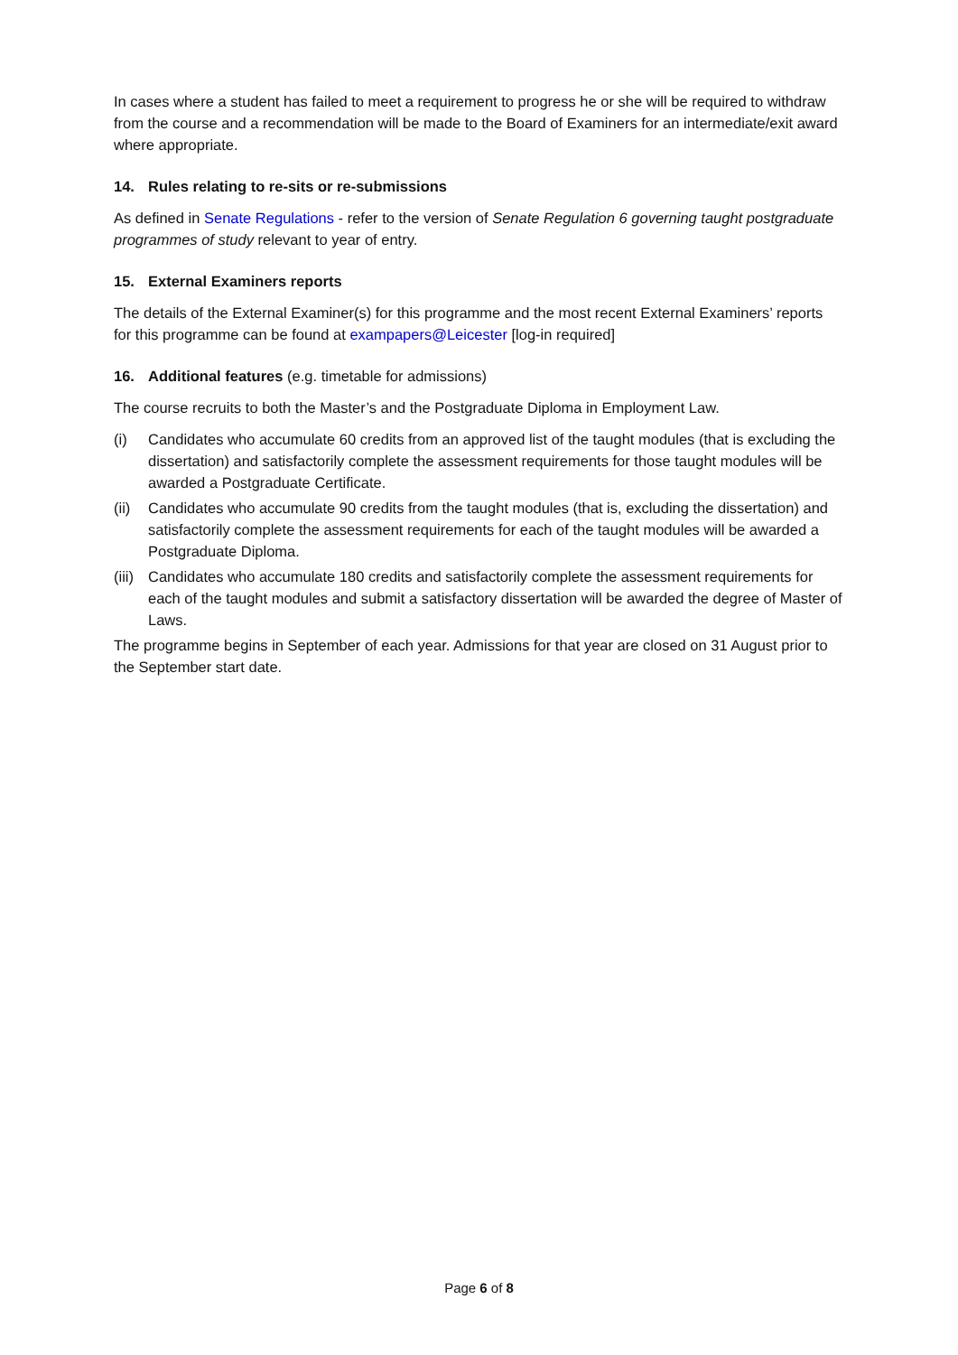In cases where a student has failed to meet a requirement to progress he or she will be required to withdraw from the course and a recommendation will be made to the Board of Examiners for an intermediate/exit award where appropriate.
14. Rules relating to re-sits or re-submissions
As defined in Senate Regulations - refer to the version of Senate Regulation 6 governing taught postgraduate programmes of study relevant to year of entry.
15. External Examiners reports
The details of the External Examiner(s) for this programme and the most recent External Examiners’ reports for this programme can be found at exampapers@Leicester [log-in required]
16. Additional features (e.g. timetable for admissions)
The course recruits to both the Master’s and the Postgraduate Diploma in Employment Law.
(i) Candidates who accumulate 60 credits from an approved list of the taught modules (that is excluding the dissertation) and satisfactorily complete the assessment requirements for those taught modules will be awarded a Postgraduate Certificate.
(ii) Candidates who accumulate 90 credits from the taught modules (that is, excluding the dissertation) and satisfactorily complete the assessment requirements for each of the taught modules will be awarded a Postgraduate Diploma.
(iii) Candidates who accumulate 180 credits and satisfactorily complete the assessment requirements for each of the taught modules and submit a satisfactory dissertation will be awarded the degree of Master of Laws.
The programme begins in September of each year. Admissions for that year are closed on 31 August prior to the September start date.
Page 6 of 8